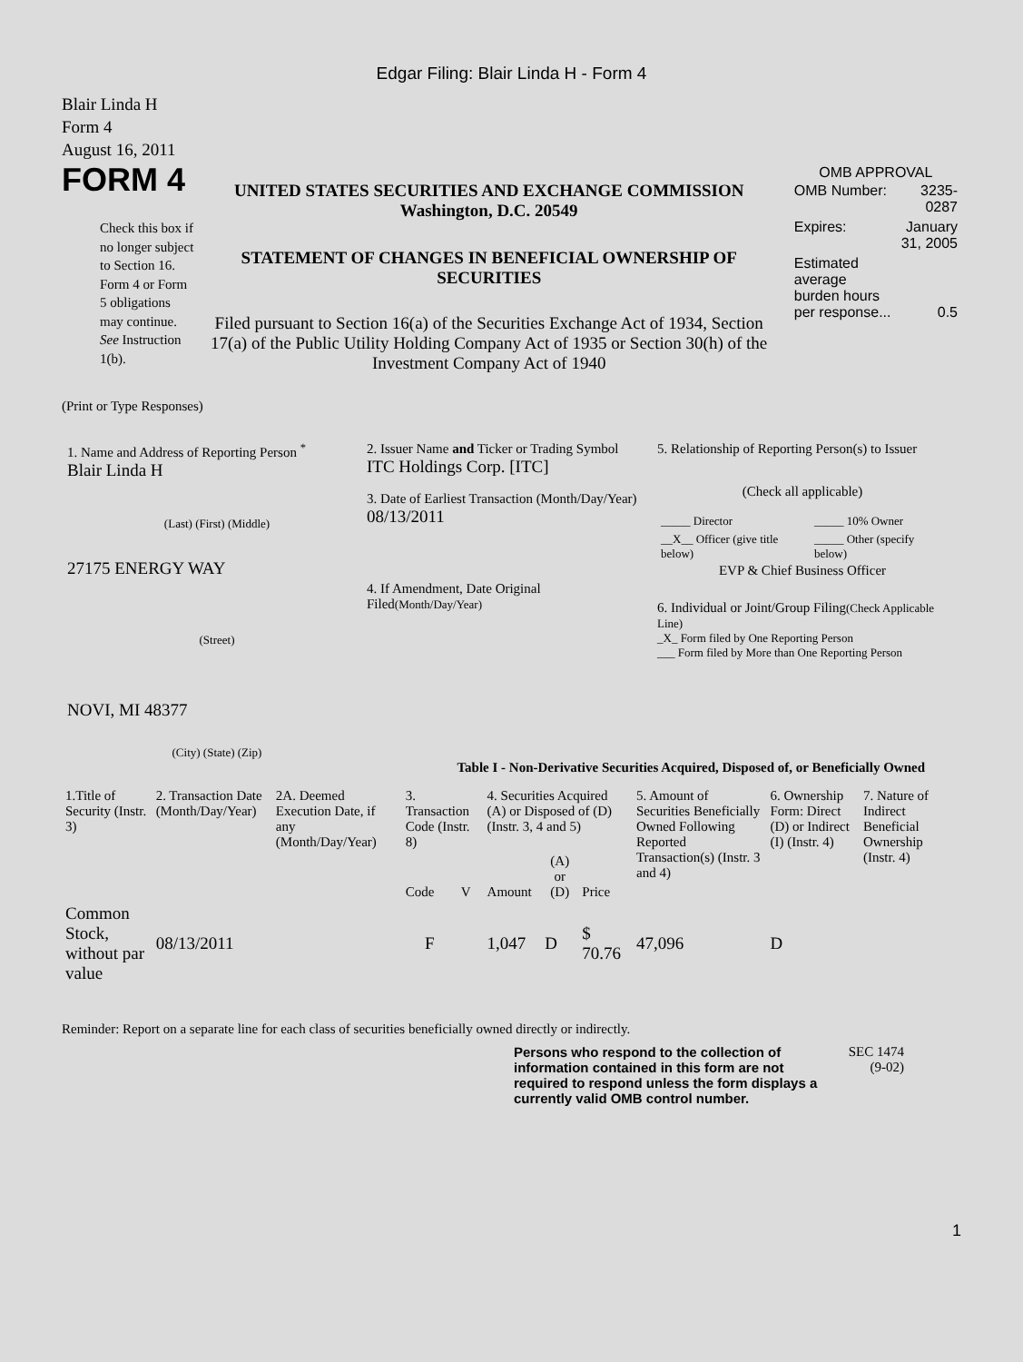Edgar Filing: Blair Linda H - Form 4
Blair Linda H
Form 4
August 16, 2011
FORM 4
Check this box if no longer subject to Section 16. Form 4 or Form 5 obligations may continue. See Instruction 1(b).
UNITED STATES SECURITIES AND EXCHANGE COMMISSION
Washington, D.C. 20549
STATEMENT OF CHANGES IN BENEFICIAL OWNERSHIP OF SECURITIES
Filed pursuant to Section 16(a) of the Securities Exchange Act of 1934, Section 17(a) of the Public Utility Holding Company Act of 1935 or Section 30(h) of the Investment Company Act of 1940
OMB APPROVAL
| OMB Number: | 3235-0287 |
| Expires: | January 31, 2005 |
| Estimated average burden hours per response... | 0.5 |
(Print or Type Responses)
1. Name and Address of Reporting Person <sup>*</sup>
Blair Linda H
(Last) (First) (Middle)
27175 ENERGY WAY
(Street)
NOVI, MI 48377
(City) (State) (Zip)
2. Issuer Name and Ticker or Trading Symbol
ITC Holdings Corp. [ITC]
3. Date of Earliest Transaction (Month/Day/Year)
08/13/2011
4. If Amendment, Date Original Filed(Month/Day/Year)
5. Relationship of Reporting Person(s) to Issuer
(Check all applicable)
| _____ Director | _____ 10% Owner |
| __X__ Officer (give title below) | _____ Other (specify below) |
EVP & Chief Business Officer
6. Individual or Joint/Group Filing(Check Applicable Line)
_X_ Form filed by One Reporting Person
___ Form filed by More than One Reporting Person
Table I - Non-Derivative Securities Acquired, Disposed of, or Beneficially Owned
| 1.Title of Security (Instr. 3) | 2. Transaction Date (Month/Day/Year) | 2A. Deemed Execution Date, if any (Month/Day/Year) | 3. Transaction Code (Instr. 8) | | 4. Securities Acquired (A) or Disposed of (D) (Instr. 3, 4 and 5) | | | 5. Amount of Securities Beneficially Owned Following Reported Transaction(s) (Instr. 3 and 4) | 6. Ownership Form: Direct (D) or Indirect (I) (Instr. 4) | 7. Nature of Indirect Beneficial Ownership (Instr. 4) |
| --- | --- | --- | --- | --- | --- | --- | --- | --- | --- | --- |
| | | | Code | V | Amount | (A) or (D) | Price | | | |
| Common Stock, without par value | 08/13/2011 | | F | | 1,047 | D | $ 70.76 | 47,096 | D | |
Reminder: Report on a separate line for each class of securities beneficially owned directly or indirectly.
Persons who respond to the collection of information contained in this form are not required to respond unless the form displays a currently valid OMB control number.
SEC 1474
(9-02)
1